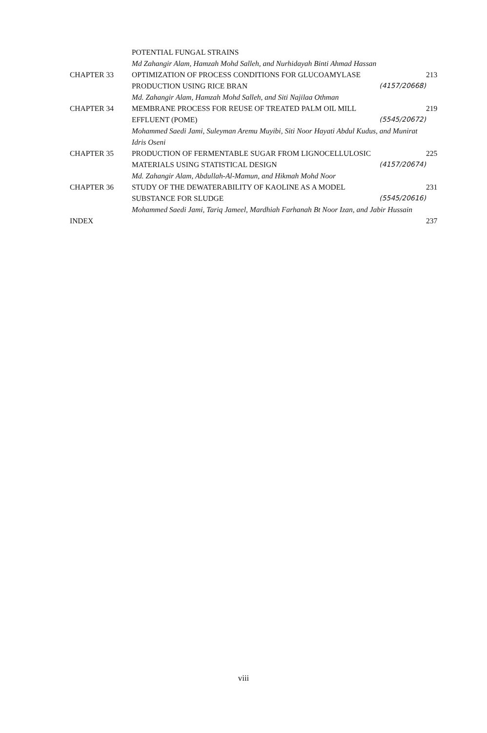| | POTENTIAL FUNGAL STRAINS | |
| | Md Zahangir Alam, Hamzah Mohd Salleh, and Nurhidayah Binti Ahmad Hassan | |
| CHAPTER 33 | OPTIMIZATION OF PROCESS CONDITIONS FOR GLUCOAMYLASE | 213 |
| | PRODUCTION USING RICE BRAN (4157/20668) | |
| | Md. Zahangir Alam, Hamzah Mohd Salleh, and Siti Najilaa Othman | |
| CHAPTER 34 | MEMBRANE PROCESS FOR REUSE OF TREATED PALM OIL MILL | 219 |
| | EFFLUENT (POME) (5545/20672) | |
| | Mohammed Saedi Jami, Suleyman Aremu Muyibi, Siti Noor Hayati Abdul Kudus, and Munirat Idris Oseni | |
| CHAPTER 35 | PRODUCTION OF FERMENTABLE SUGAR FROM LIGNOCELLULOSIC | 225 |
| | MATERIALS USING STATISTICAL DESIGN (4157/20674) | |
| | Md. Zahangir Alam, Abdullah-Al-Mamun, and Hikmah Mohd Noor | |
| CHAPTER 36 | STUDY OF THE DEWATERABILITY OF KAOLINE AS A MODEL | 231 |
| | SUBSTANCE FOR SLUDGE (5545/20616) | |
| | Mohammed Saedi Jami, Tariq Jameel, Mardhiah Farhanah Bt Noor Izan, and Jabir Hussain | |
| INDEX | | 237 |
viii